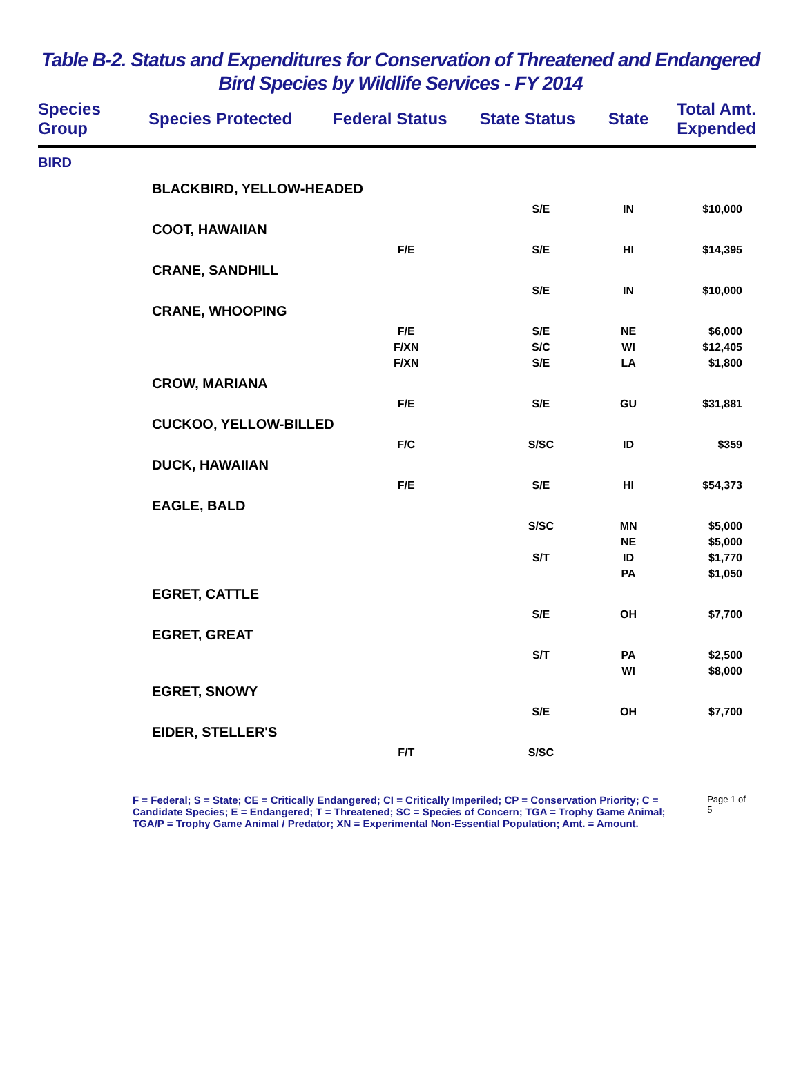Table B-2. Status and Expenditures for Conservation of Threatened and Endangered
Bird Species by Wildlife Services - FY 2014
| Species Group | Species Protected | Federal Status | State Status | State | Total Amt. Expended |
| --- | --- | --- | --- | --- | --- |
| BIRD | | | | | |
| BLACKBIRD, YELLOW-HEADED | | | | | |
| | | | S/E | IN | $10,000 |
| COOT, HAWAIIAN | | | | | |
| | | F/E | S/E | HI | $14,395 |
| CRANE, SANDHILL | | | | | |
| | | | S/E | IN | $10,000 |
| CRANE, WHOOPING | | | | | |
| | | F/E | S/E | NE | $6,000 |
| | | F/XN | S/C | WI | $12,405 |
| | | F/XN | S/E | LA | $1,800 |
| CROW, MARIANA | | | | | |
| | | F/E | S/E | GU | $31,881 |
| CUCKOO, YELLOW-BILLED | | | | | |
| | | F/C | S/SC | ID | $359 |
| DUCK, HAWAIIAN | | | | | |
| | | F/E | S/E | HI | $54,373 |
| EAGLE, BALD | | | | | |
| | | | S/SC | MN | $5,000 |
| | | | | NE | $5,000 |
| | | | S/T | ID | $1,770 |
| | | | | PA | $1,050 |
| EGRET, CATTLE | | | | | |
| | | | S/E | OH | $7,700 |
| EGRET, GREAT | | | | | |
| | | | S/T | PA | $2,500 |
| | | | | WI | $8,000 |
| EGRET, SNOWY | | | | | |
| | | | S/E | OH | $7,700 |
| EIDER, STELLER'S | | | | | |
| | | F/T | S/SC | | |
F = Federal; S = State; CE = Critically Endangered; CI = Critically Imperiled; CP = Conservation Priority; C = Candidate Species; E = Endangered; T = Threatened; SC = Species of Concern; TGA = Trophy Game Animal; TGA/P = Trophy Game Animal / Predator; XN = Experimental Non-Essential Population; Amt. = Amount.
Page 1 of 5